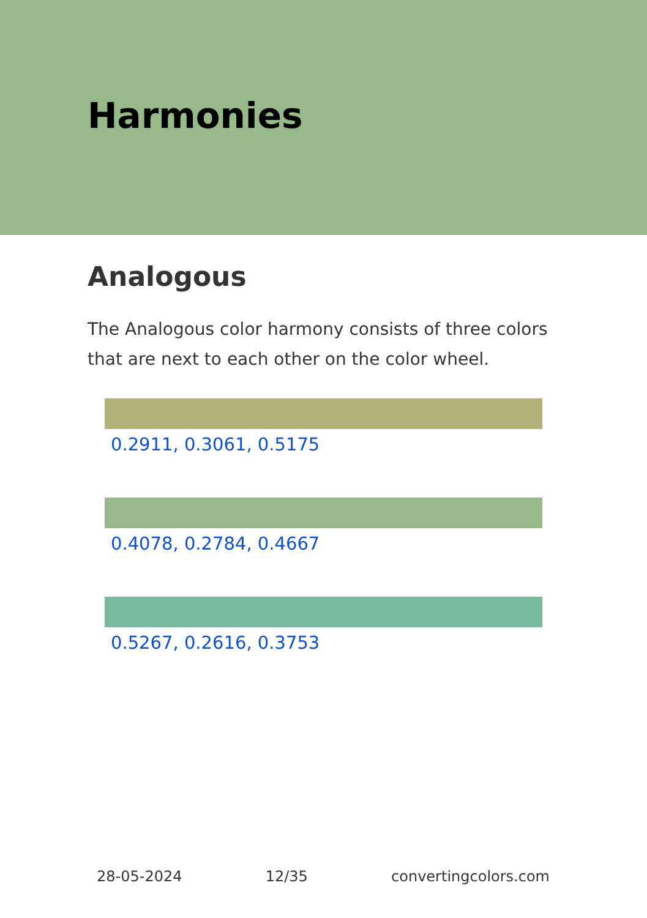Harmonies
Analogous
The Analogous color harmony consists of three colors that are next to each other on the color wheel.
0.2911, 0.3061, 0.5175
0.4078, 0.2784, 0.4667
0.5267, 0.2616, 0.3753
28-05-2024 12/35 convertingcolors.com